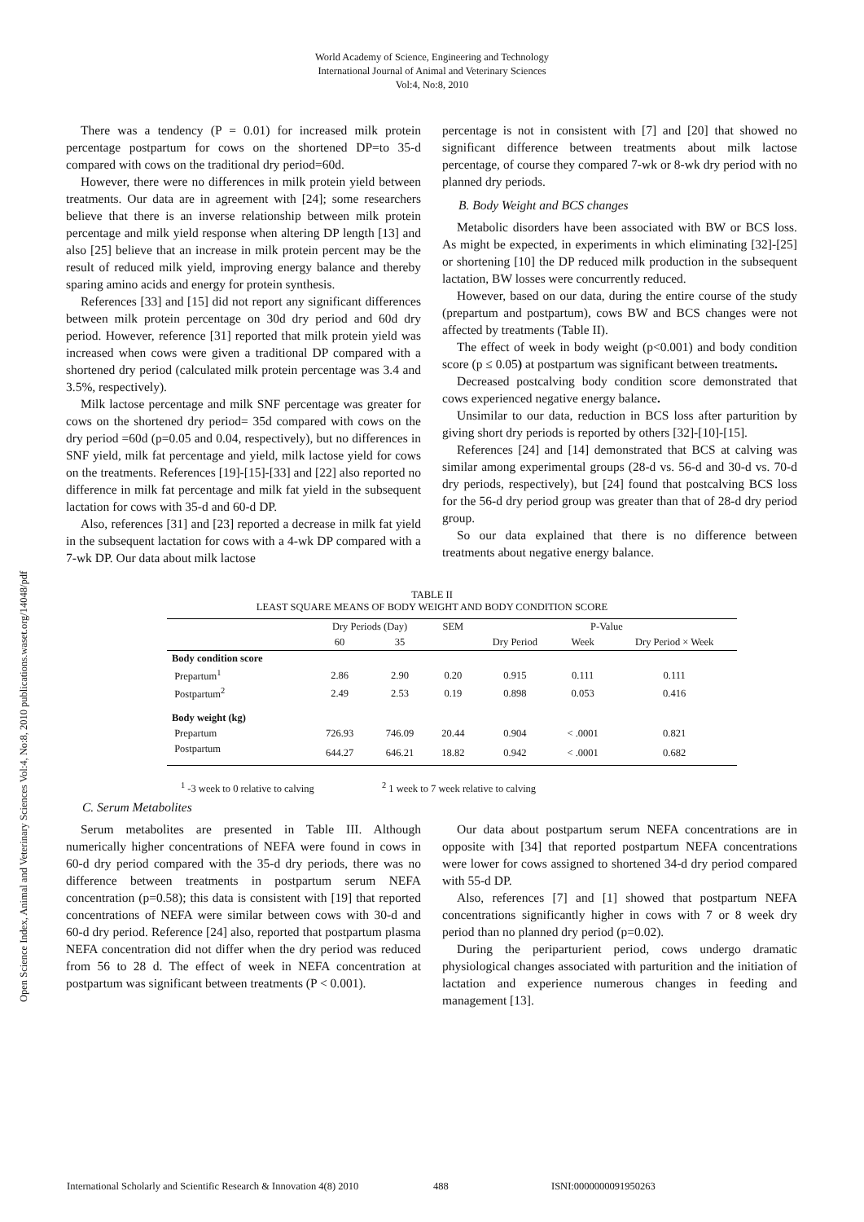World Academy of Science, Engineering and Technology
International Journal of Animal and Veterinary Sciences
Vol:4, No:8, 2010
Open Science Index, Animal and Veterinary Sciences Vol:4, No:8, 2010 publications.waset.org/14048/pdf
There was a tendency (P = 0.01) for increased milk protein percentage postpartum for cows on the shortened DP=to 35-d compared with cows on the traditional dry period=60d.
However, there were no differences in milk protein yield between treatments. Our data are in agreement with [24]; some researchers believe that there is an inverse relationship between milk protein percentage and milk yield response when altering DP length [13] and also [25] believe that an increase in milk protein percent may be the result of reduced milk yield, improving energy balance and thereby sparing amino acids and energy for protein synthesis.
References [33] and [15] did not report any significant differences between milk protein percentage on 30d dry period and 60d dry period. However, reference [31] reported that milk protein yield was increased when cows were given a traditional DP compared with a shortened dry period (calculated milk protein percentage was 3.4 and 3.5%, respectively).
Milk lactose percentage and milk SNF percentage was greater for cows on the shortened dry period= 35d compared with cows on the dry period =60d (p=0.05 and 0.04, respectively), but no differences in SNF yield, milk fat percentage and yield, milk lactose yield for cows on the treatments. References [19]-[15]-[33] and [22] also reported no difference in milk fat percentage and milk fat yield in the subsequent lactation for cows with 35-d and 60-d DP.
Also, references [31] and [23] reported a decrease in milk fat yield in the subsequent lactation for cows with a 4-wk DP compared with a 7-wk DP. Our data about milk lactose
percentage is not in consistent with [7] and [20] that showed no significant difference between treatments about milk lactose percentage, of course they compared 7-wk or 8-wk dry period with no planned dry periods.
B. Body Weight and BCS changes
Metabolic disorders have been associated with BW or BCS loss. As might be expected, in experiments in which eliminating [32]-[25] or shortening [10] the DP reduced milk production in the subsequent lactation, BW losses were concurrently reduced.
However, based on our data, during the entire course of the study (prepartum and postpartum), cows BW and BCS changes were not affected by treatments (Table II).
The effect of week in body weight (p<0.001) and body condition score (p ≤ 0.05) at postpartum was significant between treatments.
Decreased postcalving body condition score demonstrated that cows experienced negative energy balance.
Unsimilar to our data, reduction in BCS loss after parturition by giving short dry periods is reported by others [32]-[10]-[15].
References [24] and [14] demonstrated that BCS at calving was similar among experimental groups (28-d vs. 56-d and 30-d vs. 70-d dry periods, respectively), but [24] found that postcalving BCS loss for the 56-d dry period group was greater than that of 28-d dry period group.
So our data explained that there is no difference between treatments about negative energy balance.
TABLE II
LEAST SQUARE MEANS OF BODY WEIGHT AND BODY CONDITION SCORE
| | Dry Periods (Day) | | SEM | P-Value | | |
| --- | --- | --- | --- | --- | --- | --- |
| | 60 | 35 | | Dry Period | Week | Dry Period × Week |
| Body condition score | | | | | | |
| Prepartum<sup>1</sup> | 2.86 | 2.90 | 0.20 | 0.915 | 0.111 | 0.111 |
| Postpartum<sup>2</sup> | 2.49 | 2.53 | 0.19 | 0.898 | 0.053 | 0.416 |
| Body weight (kg) | | | | | | |
| Prepartum | 726.93 | 746.09 | 20.44 | 0.904 | < .0001 | 0.821 |
| Postpartum | 644.27 | 646.21 | 18.82 | 0.942 | < .0001 | 0.682 |
<sup>1</sup> -3 week to 0 relative to calving <sup>2</sup> 1 week to 7 week relative to calving
C. Serum Metabolites
Serum metabolites are presented in Table III. Although numerically higher concentrations of NEFA were found in cows in 60-d dry period compared with the 35-d dry periods, there was no difference between treatments in postpartum serum NEFA concentration (p=0.58); this data is consistent with [19] that reported concentrations of NEFA were similar between cows with 30-d and 60-d dry period. Reference [24] also, reported that postpartum plasma NEFA concentration did not differ when the dry period was reduced from 56 to 28 d. The effect of week in NEFA concentration at postpartum was significant between treatments (P < 0.001).
Our data about postpartum serum NEFA concentrations are in opposite with [34] that reported postpartum NEFA concentrations were lower for cows assigned to shortened 34-d dry period compared with 55-d DP.
Also, references [7] and [1] showed that postpartum NEFA concentrations significantly higher in cows with 7 or 8 week dry period than no planned dry period (p=0.02).
During the periparturient period, cows undergo dramatic physiological changes associated with parturition and the initiation of lactation and experience numerous changes in feeding and management [13].
International Scholarly and Scientific Research & Innovation 4(8) 2010 488 ISNI:0000000091950263